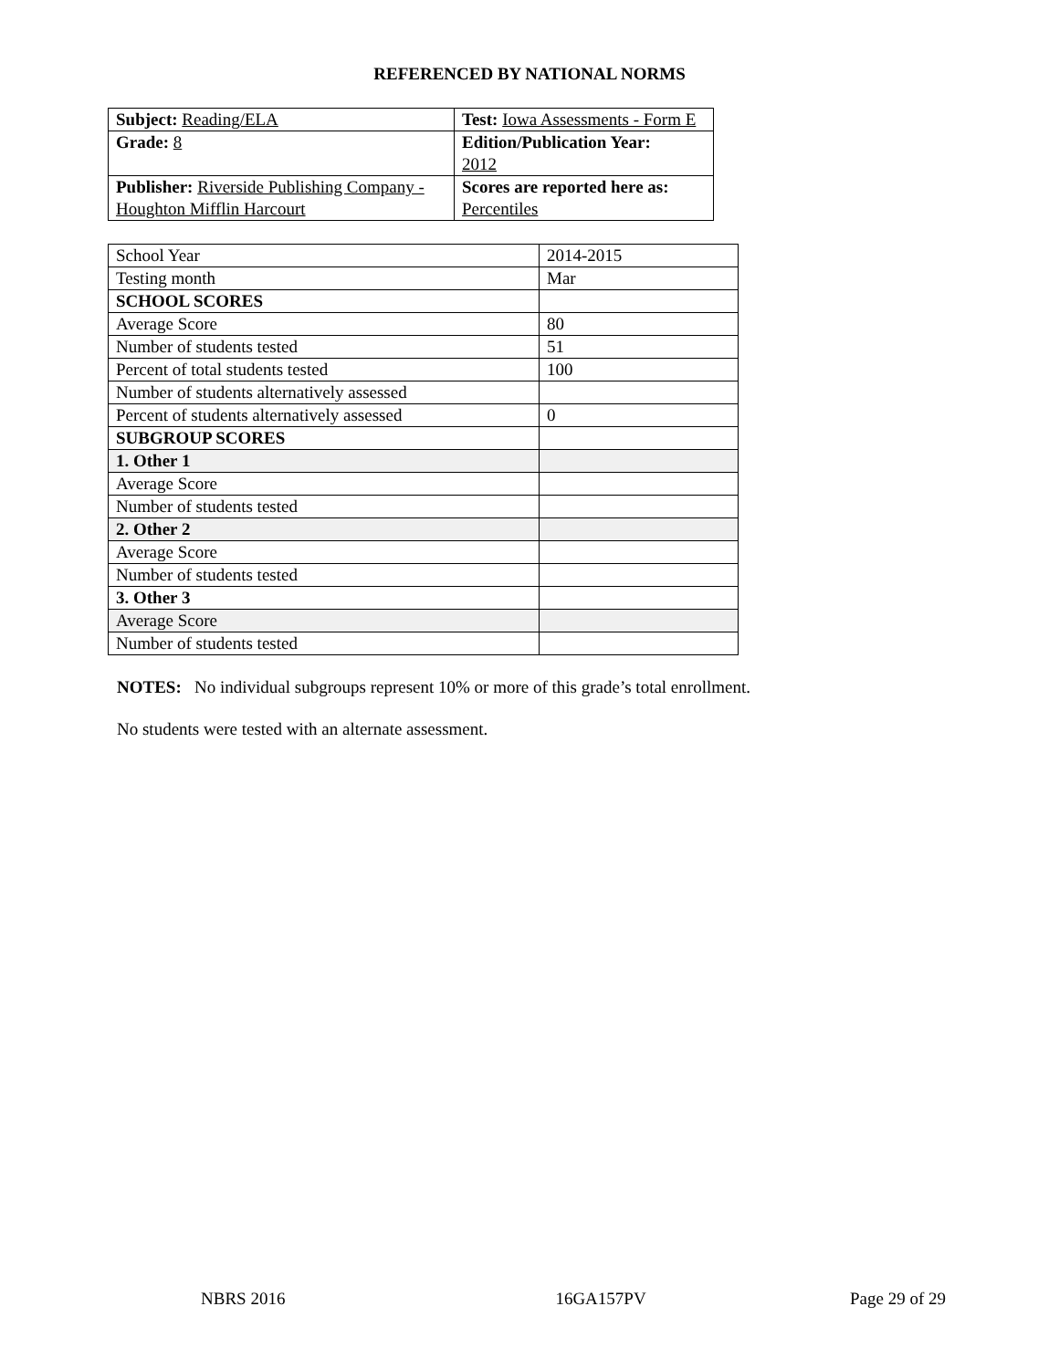REFERENCED BY NATIONAL NORMS
| Subject: Reading/ELA | Test: Iowa Assessments - Form E |
| Grade: 8 | Edition/Publication Year: 2012 |
| Publisher: Riverside Publishing Company - Houghton Mifflin Harcourt | Scores are reported here as: Percentiles |
| School Year | 2014-2015 |
| Testing month | Mar |
| SCHOOL SCORES | |
| Average Score | 80 |
| Number of students tested | 51 |
| Percent of total students tested | 100 |
| Number of students alternatively assessed | |
| Percent of students alternatively assessed | 0 |
| SUBGROUP SCORES | |
| 1. Other 1 | |
| Average Score | |
| Number of students tested | |
| 2. Other 2 | |
| Average Score | |
| Number of students tested | |
| 3. Other 3 | |
| Average Score | |
| Number of students tested | |
NOTES: No individual subgroups represent 10% or more of this grade’s total enrollment.
No students were tested with an alternate assessment.
NBRS 2016 16GA157PV Page 29 of 29